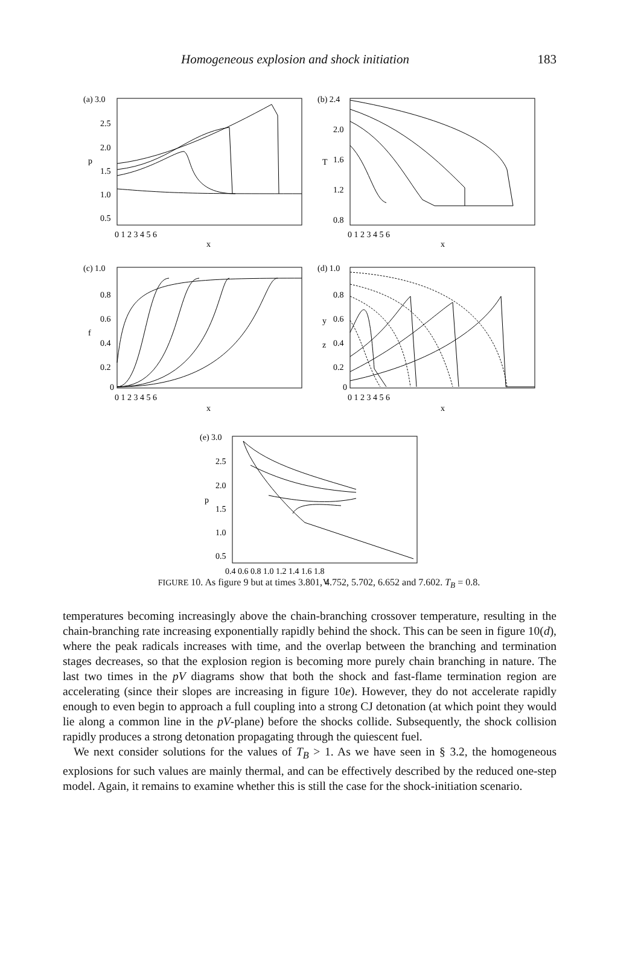Homogeneous explosion and shock initiation 183
(a) 3.0
p
2.5
2.0
1.5
1.0
0.5
0 1 2 3 4 5 6
x
(b) 2.4
T
2.0
1.6
1.2
0.8
0 1 2 3 4 5 6
x
(c) 1.0
f
0.8
0.6
0.4
0.2
0
0 1 2 3 4 5 6
x
(d) 1.0
y
z
0.8
0.6
0.4
0.2
0
0 1 2 3 4 5 6
x
(e) 3.0
p
2.5
2.0
1.5
1.0
0.5
0.4 0.6 0.8 1.0 1.2 1.4 1.6 1.8
V
FIGURE 10. As figure 9 but at times 3.801, 4.752, 5.702, 6.652 and 7.602. T<sub>B</sub> = 0.8.
temperatures becoming increasingly above the chain-branching crossover temperature, resulting in the chain-branching rate increasing exponentially rapidly behind the shock. This can be seen in figure 10(d), where the peak radicals increases with time, and the overlap between the branching and termination stages decreases, so that the explosion region is becoming more purely chain branching in nature. The last two times in the pV diagrams show that both the shock and fast-flame termination region are accelerating (since their slopes are increasing in figure 10e). However, they do not accelerate rapidly enough to even begin to approach a full coupling into a strong CJ detonation (at which point they would lie along a common line in the pV-plane) before the shocks collide. Subsequently, the shock collision rapidly produces a strong detonation propagating through the quiescent fuel.
We next consider solutions for the values of T<sub>B</sub> > 1. As we have seen in § 3.2, the homogeneous explosions for such values are mainly thermal, and can be effectively described by the reduced one-step model. Again, it remains to examine whether this is still the case for the shock-initiation scenario.